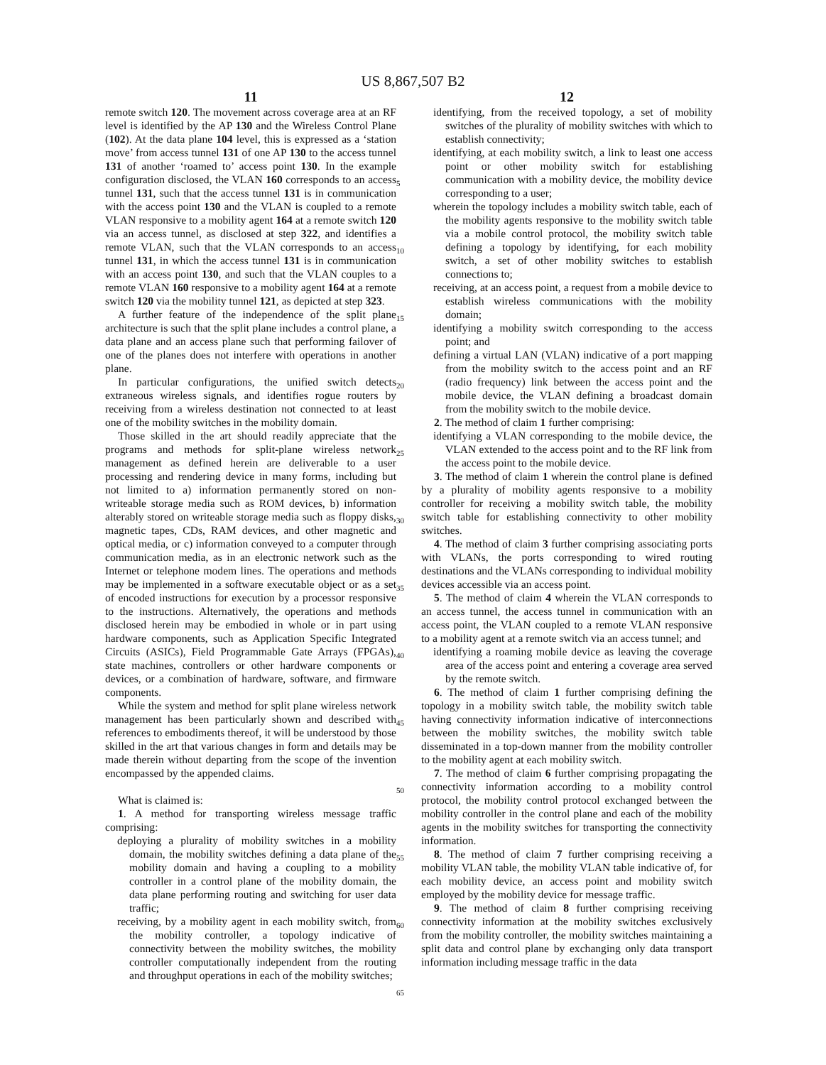US 8,867,507 B2
11
remote switch 120. The movement across coverage area at an RF level is identified by the AP 130 and the Wireless Control Plane (102). At the data plane 104 level, this is expressed as a ‘station move’ from access tunnel 131 of one AP 130 to the access tunnel 131 of another ‘roamed to’ access point 130. In the example configuration disclosed, the VLAN 160 corresponds to an access tunnel 131, such that the access tunnel 131 is in communication with the access point 130 and the VLAN is coupled to a remote VLAN responsive to a mobility agent 164 at a remote switch 120 via an access tunnel, as disclosed at step 322, and identifies a remote VLAN, such that the VLAN corresponds to an access tunnel 131, in which the access tunnel 131 is in communication with an access point 130, and such that the VLAN couples to a remote VLAN 160 responsive to a mobility agent 164 at a remote switch 120 via the mobility tunnel 121, as depicted at step 323.
A further feature of the independence of the split plane architecture is such that the split plane includes a control plane, a data plane and an access plane such that performing failover of one of the planes does not interfere with operations in another plane.
In particular configurations, the unified switch detects extraneous wireless signals, and identifies rogue routers by receiving from a wireless destination not connected to at least one of the mobility switches in the mobility domain.
Those skilled in the art should readily appreciate that the programs and methods for split-plane wireless network management as defined herein are deliverable to a user processing and rendering device in many forms, including but not limited to a) information permanently stored on non-writeable storage media such as ROM devices, b) information alterably stored on writeable storage media such as floppy disks, magnetic tapes, CDs, RAM devices, and other magnetic and optical media, or c) information conveyed to a computer through communication media, as in an electronic network such as the Internet or telephone modem lines. The operations and methods may be implemented in a software executable object or as a set of encoded instructions for execution by a processor responsive to the instructions. Alternatively, the operations and methods disclosed herein may be embodied in whole or in part using hardware components, such as Application Specific Integrated Circuits (ASICs), Field Programmable Gate Arrays (FPGAs), state machines, controllers or other hardware components or devices, or a combination of hardware, software, and firmware components.
While the system and method for split plane wireless network management has been particularly shown and described with references to embodiments thereof, it will be understood by those skilled in the art that various changes in form and details may be made therein without departing from the scope of the invention encompassed by the appended claims.
What is claimed is:
1. A method for transporting wireless message traffic comprising:
deploying a plurality of mobility switches in a mobility domain, the mobility switches defining a data plane of the mobility domain and having a coupling to a mobility controller in a control plane of the mobility domain, the data plane performing routing and switching for user data traffic;
receiving, by a mobility agent in each mobility switch, from the mobility controller, a topology indicative of connectivity between the mobility switches, the mobility controller computationally independent from the routing and throughput operations in each of the mobility switches;
5
10
15
20
25
30
35
40
45
50
55
60
65
12
identifying, from the received topology, a set of mobility switches of the plurality of mobility switches with which to establish connectivity;
identifying, at each mobility switch, a link to least one access point or other mobility switch for establishing communication with a mobility device, the mobility device corresponding to a user;
wherein the topology includes a mobility switch table, each of the mobility agents responsive to the mobility switch table via a mobile control protocol, the mobility switch table defining a topology by identifying, for each mobility switch, a set of other mobility switches to establish connections to;
receiving, at an access point, a request from a mobile device to establish wireless communications with the mobility domain;
identifying a mobility switch corresponding to the access point; and
defining a virtual LAN (VLAN) indicative of a port mapping from the mobility switch to the access point and an RF (radio frequency) link between the access point and the mobile device, the VLAN defining a broadcast domain from the mobility switch to the mobile device.
2. The method of claim 1 further comprising:
identifying a VLAN corresponding to the mobile device, the VLAN extended to the access point and to the RF link from the access point to the mobile device.
3. The method of claim 1 wherein the control plane is defined by a plurality of mobility agents responsive to a mobility controller for receiving a mobility switch table, the mobility switch table for establishing connectivity to other mobility switches.
4. The method of claim 3 further comprising associating ports with VLANs, the ports corresponding to wired routing destinations and the VLANs corresponding to individual mobility devices accessible via an access point.
5. The method of claim 4 wherein the VLAN corresponds to an access tunnel, the access tunnel in communication with an access point, the VLAN coupled to a remote VLAN responsive to a mobility agent at a remote switch via an access tunnel; and
identifying a roaming mobile device as leaving the coverage area of the access point and entering a coverage area served by the remote switch.
6. The method of claim 1 further comprising defining the topology in a mobility switch table, the mobility switch table having connectivity information indicative of interconnections between the mobility switches, the mobility switch table disseminated in a top-down manner from the mobility controller to the mobility agent at each mobility switch.
7. The method of claim 6 further comprising propagating the connectivity information according to a mobility control protocol, the mobility control protocol exchanged between the mobility controller in the control plane and each of the mobility agents in the mobility switches for transporting the connectivity information.
8. The method of claim 7 further comprising receiving a mobility VLAN table, the mobility VLAN table indicative of, for each mobility device, an access point and mobility switch employed by the mobility device for message traffic.
9. The method of claim 8 further comprising receiving connectivity information at the mobility switches exclusively from the mobility controller, the mobility switches maintaining a split data and control plane by exchanging only data transport information including message traffic in the data